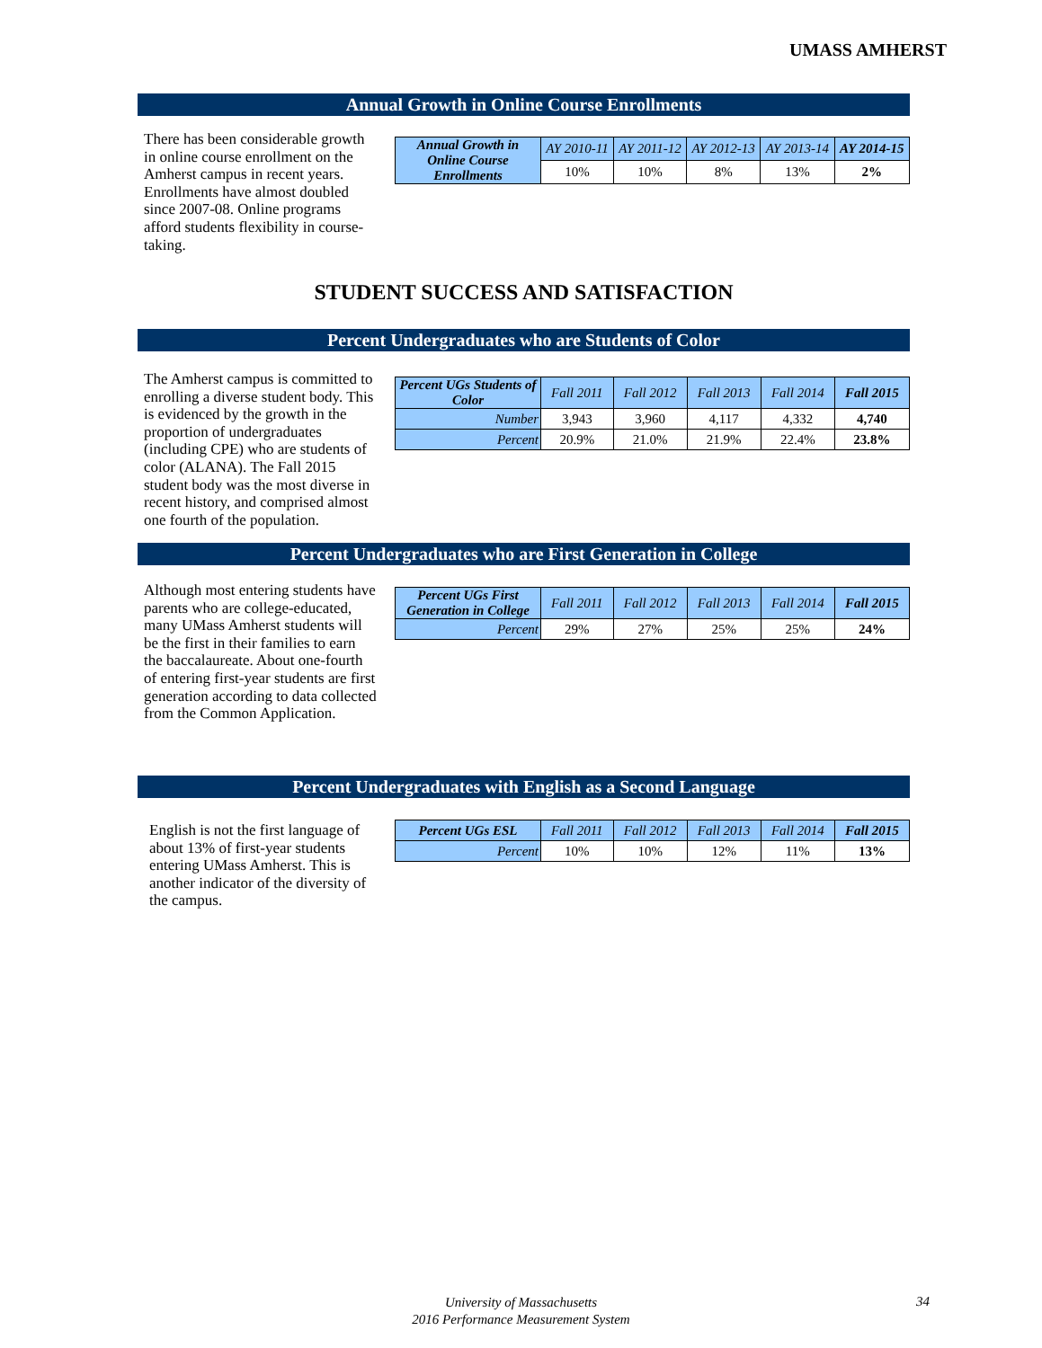UMASS AMHERST
Annual Growth in Online Course Enrollments
There has been considerable growth in online course enrollment on the Amherst campus in recent years. Enrollments have almost doubled since 2007-08. Online programs afford students flexibility in course-taking.
| Annual Growth in Online Course Enrollments | AY 2010-11 | AY 2011-12 | AY 2012-13 | AY 2013-14 | AY 2014-15 |
| --- | --- | --- | --- | --- | --- |
| | 10% | 10% | 8% | 13% | 2% |
STUDENT SUCCESS AND SATISFACTION
Percent Undergraduates who are Students of Color
The Amherst campus is committed to enrolling a diverse student body. This is evidenced by the growth in the proportion of undergraduates (including CPE) who are students of color (ALANA). The Fall 2015 student body was the most diverse in recent history, and comprised almost one fourth of the population.
| Percent UGs Students of Color | Fall 2011 | Fall 2012 | Fall 2013 | Fall 2014 | Fall 2015 |
| --- | --- | --- | --- | --- | --- |
| Number | 3,943 | 3,960 | 4,117 | 4,332 | 4,740 |
| Percent | 20.9% | 21.0% | 21.9% | 22.4% | 23.8% |
Percent Undergraduates who are First Generation in College
Although most entering students have parents who are college-educated, many UMass Amherst students will be the first in their families to earn the baccalaureate. About one-fourth of entering first-year students are first generation according to data collected from the Common Application.
| Percent UGs First Generation in College | Fall 2011 | Fall 2012 | Fall 2013 | Fall 2014 | Fall 2015 |
| --- | --- | --- | --- | --- | --- |
| Percent | 29% | 27% | 25% | 25% | 24% |
Percent Undergraduates with English as a Second Language
English is not the first language of about 13% of first-year students entering UMass Amherst. This is another indicator of the diversity of the campus.
| Percent UGs ESL | Fall 2011 | Fall 2012 | Fall 2013 | Fall 2014 | Fall 2015 |
| --- | --- | --- | --- | --- | --- |
| Percent | 10% | 10% | 12% | 11% | 13% |
University of Massachusetts
2016 Performance Measurement System
34